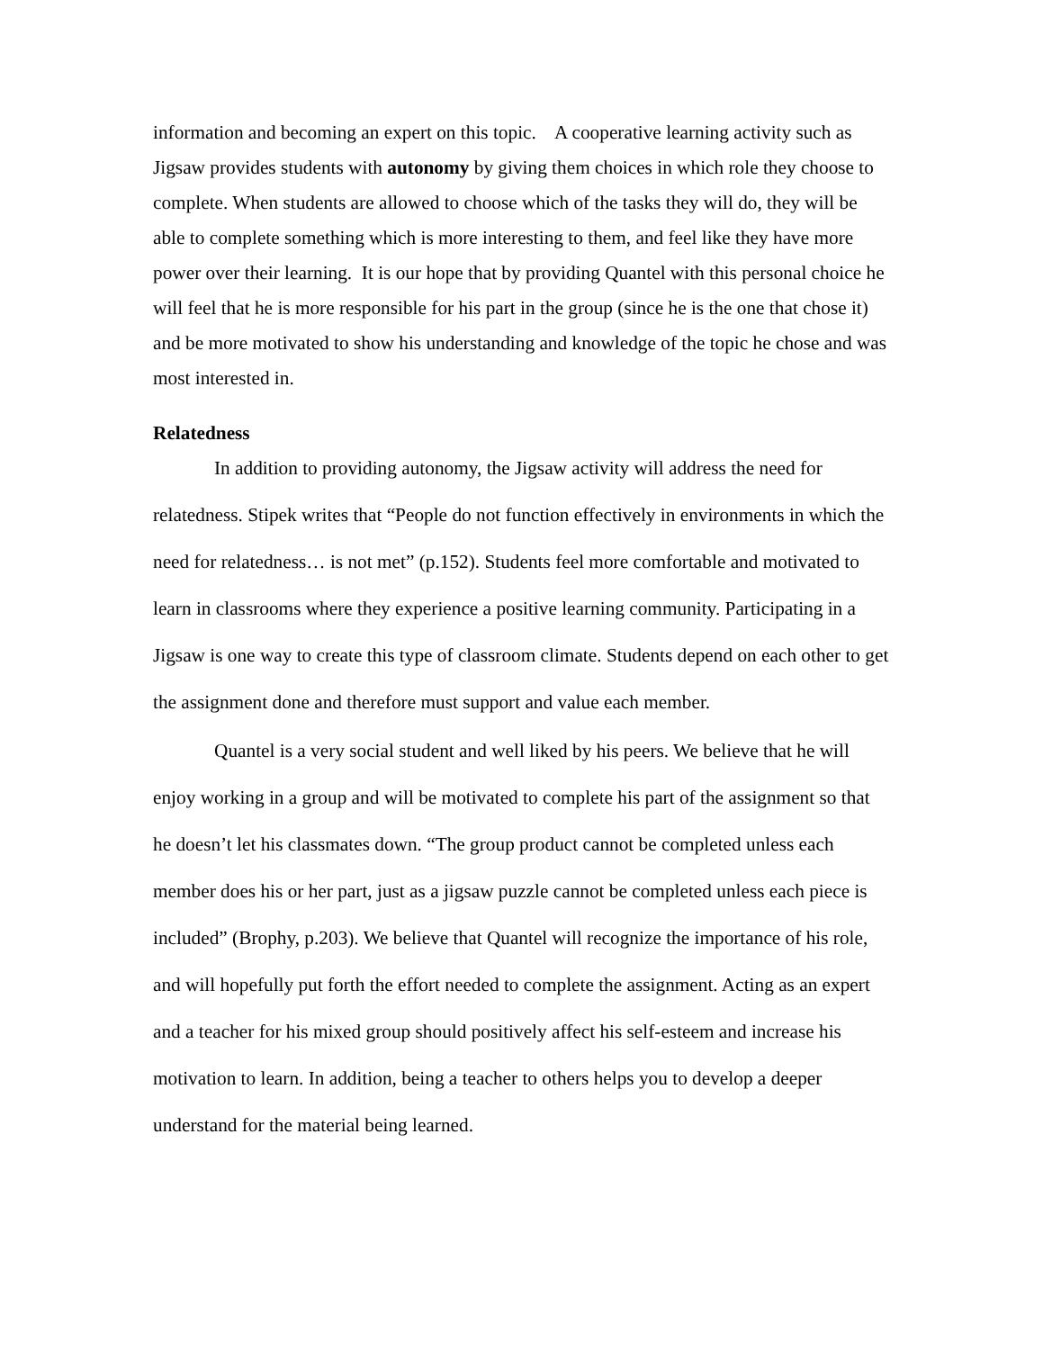information and becoming an expert on this topic. A cooperative learning activity such as Jigsaw provides students with autonomy by giving them choices in which role they choose to complete. When students are allowed to choose which of the tasks they will do, they will be able to complete something which is more interesting to them, and feel like they have more power over their learning. It is our hope that by providing Quantel with this personal choice he will feel that he is more responsible for his part in the group (since he is the one that chose it) and be more motivated to show his understanding and knowledge of the topic he chose and was most interested in.
Relatedness
In addition to providing autonomy, the Jigsaw activity will address the need for relatedness. Stipek writes that “People do not function effectively in environments in which the need for relatedness… is not met” (p.152). Students feel more comfortable and motivated to learn in classrooms where they experience a positive learning community. Participating in a Jigsaw is one way to create this type of classroom climate. Students depend on each other to get the assignment done and therefore must support and value each member.
Quantel is a very social student and well liked by his peers. We believe that he will enjoy working in a group and will be motivated to complete his part of the assignment so that he doesn’t let his classmates down. “The group product cannot be completed unless each member does his or her part, just as a jigsaw puzzle cannot be completed unless each piece is included” (Brophy, p.203). We believe that Quantel will recognize the importance of his role, and will hopefully put forth the effort needed to complete the assignment. Acting as an expert and a teacher for his mixed group should positively affect his self-esteem and increase his motivation to learn. In addition, being a teacher to others helps you to develop a deeper understand for the material being learned.